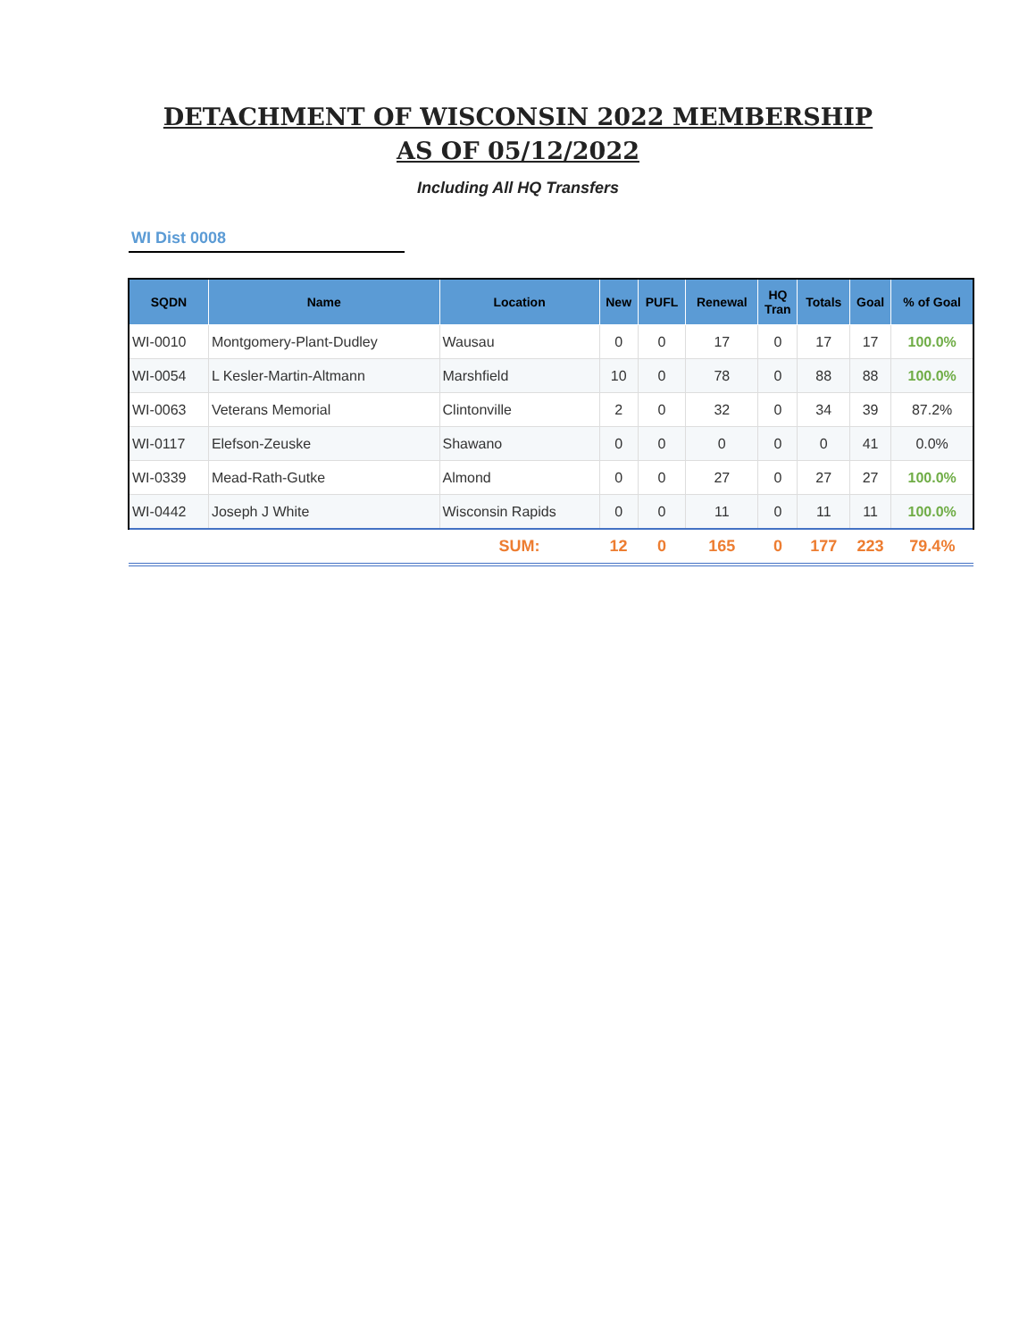DETACHMENT OF WISCONSIN 2022 MEMBERSHIP
AS OF 05/12/2022
Including All HQ Transfers
WI Dist 0008
| SQDN | Name | Location | New | PUFL | Renewal | HQ Tran | Totals | Goal | % of Goal |
| --- | --- | --- | --- | --- | --- | --- | --- | --- | --- |
| WI-0010 | Montgomery-Plant-Dudley | Wausau | 0 | 0 | 17 | 0 | 17 | 17 | 100.0% |
| WI-0054 | L Kesler-Martin-Altmann | Marshfield | 10 | 0 | 78 | 0 | 88 | 88 | 100.0% |
| WI-0063 | Veterans Memorial | Clintonville | 2 | 0 | 32 | 0 | 34 | 39 | 87.2% |
| WI-0117 | Elefson-Zeuske | Shawano | 0 | 0 | 0 | 0 | 0 | 41 | 0.0% |
| WI-0339 | Mead-Rath-Gutke | Almond | 0 | 0 | 27 | 0 | 27 | 27 | 100.0% |
| WI-0442 | Joseph J White | Wisconsin Rapids | 0 | 0 | 11 | 0 | 11 | 11 | 100.0% |
| | | SUM: | 12 | 0 | 165 | 0 | 177 | 223 | 79.4% |